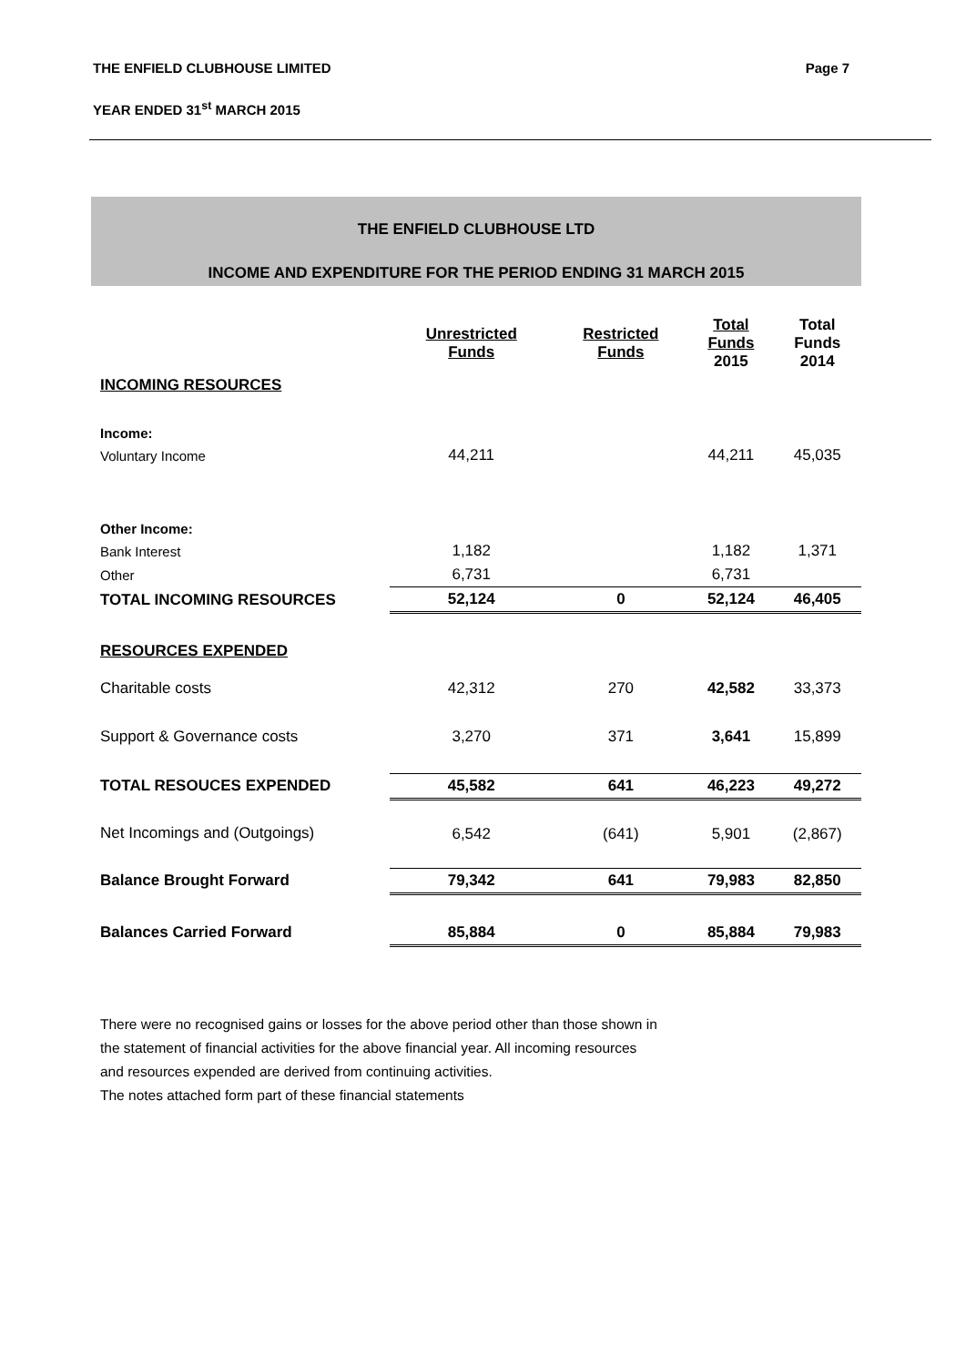THE ENFIELD CLUBHOUSE LIMITED Page 7
YEAR ENDED 31<sup>st</sup> MARCH 2015
THE ENFIELD CLUBHOUSE LTD
INCOME AND EXPENDITURE FOR THE PERIOD ENDING 31 MARCH 2015
| | Unrestricted Funds | Restricted Funds | Total Funds 2015 | Total Funds 2014 |
| --- | --- | --- | --- | --- |
| INCOMING RESOURCES | | | | |
| Income: | | | | |
| Voluntary Income | 44,211 | | 44,211 | 45,035 |
| Other Income: | | | | |
| Bank Interest | 1,182 | | 1,182 | 1,371 |
| Other | 6,731 | | 6,731 | |
| TOTAL INCOMING RESOURCES | 52,124 | 0 | 52,124 | 46,405 |
| RESOURCES EXPENDED | | | | |
| Charitable costs | 42,312 | 270 | 42,582 | 33,373 |
| Support & Governance costs | 3,270 | 371 | 3,641 | 15,899 |
| TOTAL RESOUCES EXPENDED | 45,582 | 641 | 46,223 | 49,272 |
| Net Incomings and (Outgoings) | 6,542 | (641) | 5,901 | (2,867) |
| Balance Brought Forward | 79,342 | 641 | 79,983 | 82,850 |
| Balances Carried Forward | 85,884 | 0 | 85,884 | 79,983 |
There were no recognised gains or losses for the above period other than those shown in
the statement of financial activities for the above financial year. All incoming resources
and resources expended are derived from continuing activities.
The notes attached form part of these financial statements